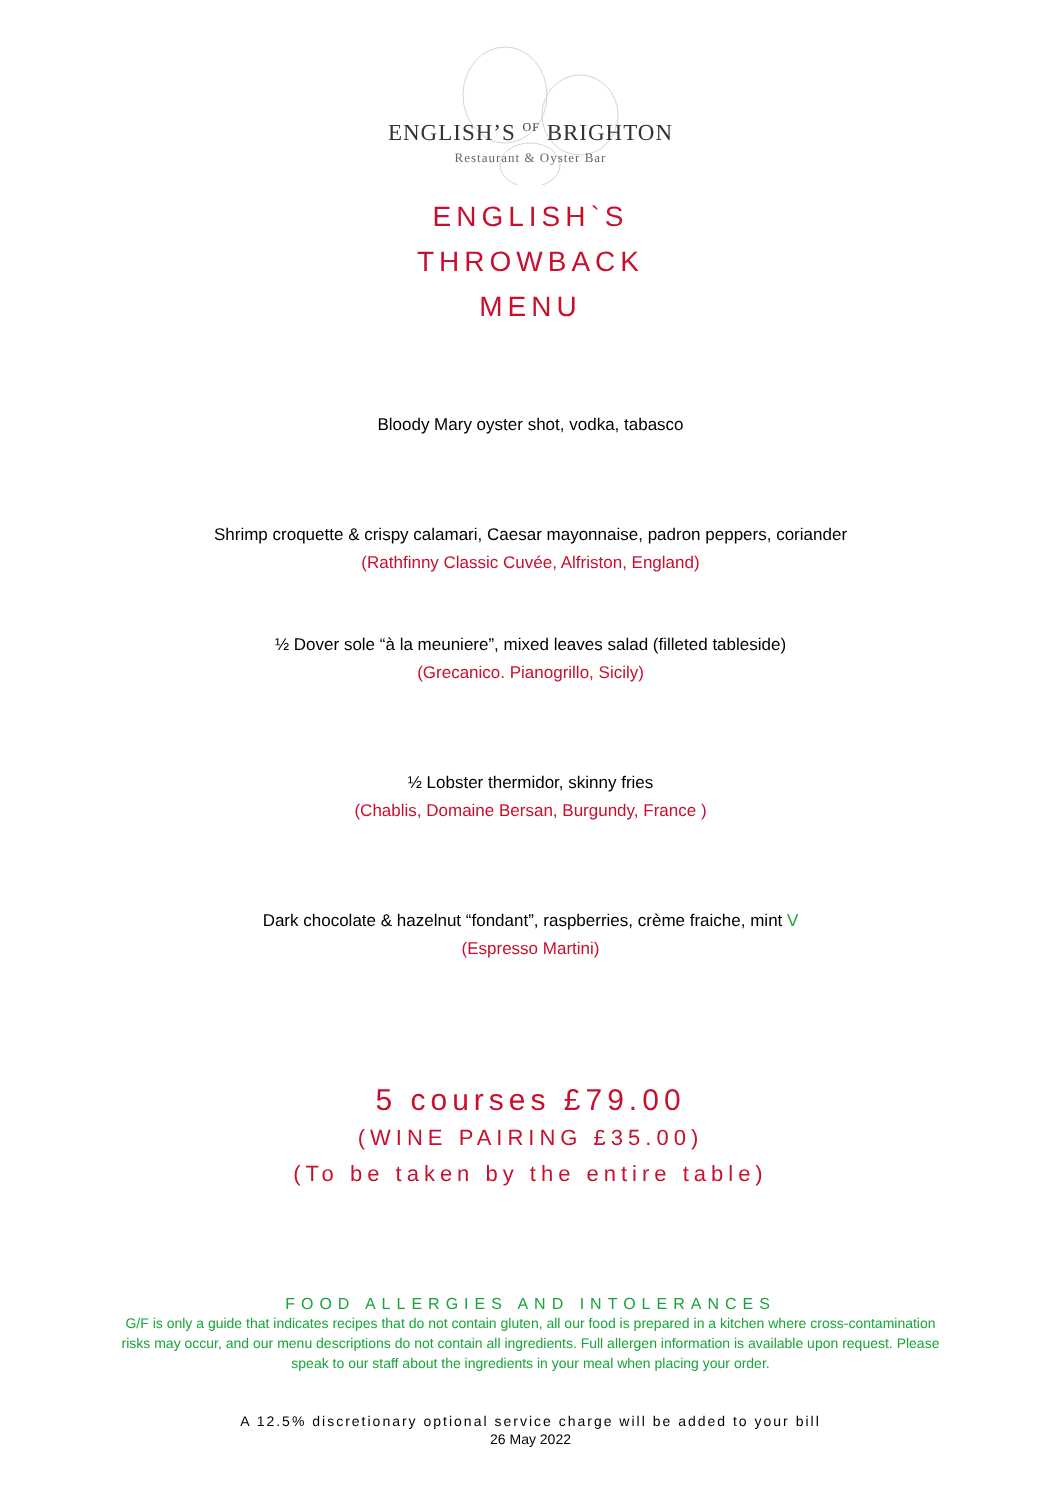ENGLISH’S <sup>OF</sup> BRIGHTON
Restaurant & Oyster Bar
ENGLISH`S
THROWBACK
MENU
Bloody Mary oyster shot, vodka, tabasco
Shrimp croquette & crispy calamari, Caesar mayonnaise, padron peppers, coriander
(Rathfinny Classic Cuvée, Alfriston, England)
½ Dover sole “à la meuniere”, mixed leaves salad (filleted tableside)
(Grecanico. Pianogrillo, Sicily)
½ Lobster thermidor, skinny fries
(Chablis, Domaine Bersan, Burgundy, France )
Dark chocolate & hazelnut “fondant”, raspberries, crème fraiche, mint V
(Espresso Martini)
5 courses £79.00
(WINE PAIRING £35.00)
(To be taken by the entire table)
FOOD ALLERGIES AND INTOLERANCES
G/F is only a guide that indicates recipes that do not contain gluten, all our food is prepared in a kitchen where cross-contamination risks may occur, and our menu descriptions do not contain all ingredients. Full allergen information is available upon request. Please speak to our staff about the ingredients in your meal when placing your order.
A 12.5% discretionary optional service charge will be added to your bill
26 May 2022